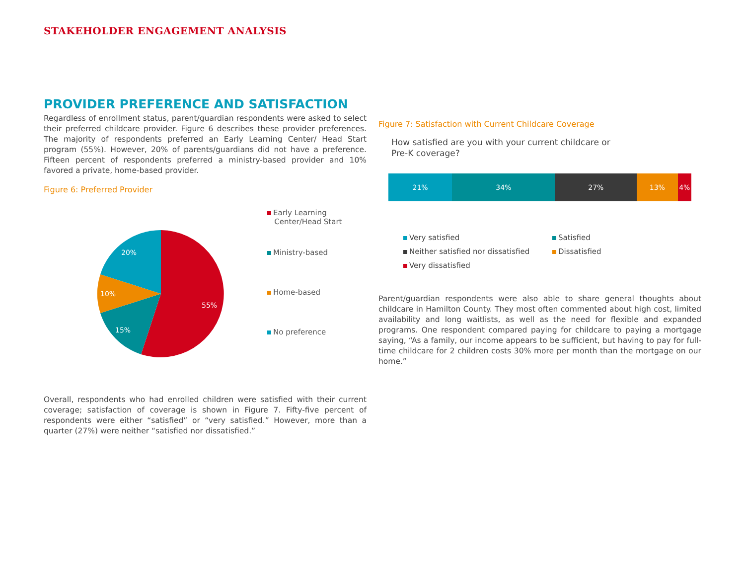STAKEHOLDER ENGAGEMENT ANALYSIS
PROVIDER PREFERENCE AND SATISFACTION
Regardless of enrollment status, parent/guardian respondents were asked to select their preferred childcare provider. Figure 6 describes these provider preferences. The majority of respondents preferred an Early Learning Center/ Head Start program (55%). However, 20% of parents/guardians did not have a preference. Fifteen percent of respondents preferred a ministry-based provider and 10% favored a private, home-based provider.
Figure 6: Preferred Provider
55%
15%
10%
20%
Early Learning
Center/Head Start
Ministry-based
Home-based
No preference
Overall, respondents who had enrolled children were satisfied with their current coverage; satisfaction of coverage is shown in Figure 7. Fifty-five percent of respondents were either “satisfied” or “very satisfied.” However, more than a quarter (27%) were neither “satisfied nor dissatisfied.”
Figure 7: Satisfaction with Current Childcare Coverage
How satisfied are you with your current childcare or
Pre-K coverage?
21% 34% 27% 13% 4%
Very satisfied
Satisfied
Neither satisfied nor dissatisfied
Dissatisfied
Very dissatisfied
Parent/guardian respondents were also able to share general thoughts about childcare in Hamilton County. They most often commented about high cost, limited availability and long waitlists, as well as the need for flexible and expanded programs. One respondent compared paying for childcare to paying a mortgage saying, “As a family, our income appears to be sufficient, but having to pay for full-time childcare for 2 children costs 30% more per month than the mortgage on our home.”